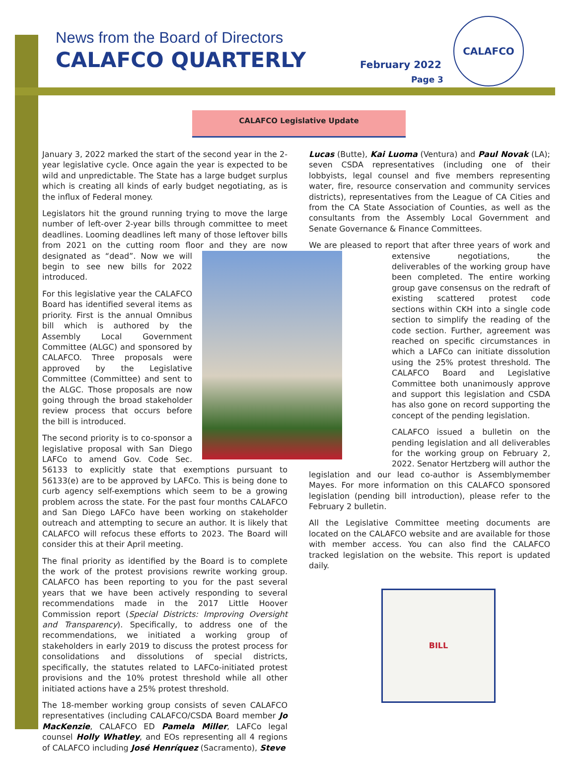News from the Board of Directors
CALAFCO QUARTERLY
February 2022
Page 3
CALAFCO
CALAFCO Legislative Update
January 3, 2022 marked the start of the second year in the 2-year legislative cycle. Once again the year is expected to be wild and unpredictable. The State has a large budget surplus which is creating all kinds of early budget negotiating, as is the influx of Federal money.
Legislators hit the ground running trying to move the large number of left-over 2-year bills through committee to meet deadlines. Looming deadlines left many of those leftover bills from 2021 on the cutting room floor and they are now designated as “dead”. Now we will begin to see new bills for 2022 introduced.
For this legislative year the CALAFCO Board has identified several items as priority. First is the annual Omnibus bill which is authored by the Assembly Local Government Committee (ALGC) and sponsored by CALAFCO. Three proposals were approved by the Legislative Committee (Committee) and sent to the ALGC. Those proposals are now going through the broad stakeholder review process that occurs before the bill is introduced.
The second priority is to co-sponsor a legislative proposal with San Diego LAFCo to amend Gov. Code Sec. 56133 to explicitly state that exemptions pursuant to 56133(e) are to be approved by LAFCo. This is being done to curb agency self-exemptions which seem to be a growing problem across the state. For the past four months CALAFCO and San Diego LAFCo have been working on stakeholder outreach and attempting to secure an author. It is likely that CALAFCO will refocus these efforts to 2023. The Board will consider this at their April meeting.
The final priority as identified by the Board is to complete the work of the protest provisions rewrite working group. CALAFCO has been reporting to you for the past several years that we have been actively responding to several recommendations made in the 2017 Little Hoover Commission report (Special Districts: Improving Oversight and Transparency). Specifically, to address one of the recommendations, we initiated a working group of stakeholders in early 2019 to discuss the protest process for consolidations and dissolutions of special districts, specifically, the statutes related to LAFCo-initiated protest provisions and the 10% protest threshold while all other initiated actions have a 25% protest threshold.
The 18-member working group consists of seven CALAFCO representatives (including CALAFCO/CSDA Board member Jo MacKenzie, CALAFCO ED Pamela Miller, LAFCo legal counsel Holly Whatley, and EOs representing all 4 regions of CALAFCO including José Henríquez (Sacramento), Steve
Lucas (Butte), Kai Luoma (Ventura) and Paul Novak (LA); seven CSDA representatives (including one of their lobbyists, legal counsel and five members representing water, fire, resource conservation and community services districts), representatives from the League of CA Cities and from the CA State Association of Counties, as well as the consultants from the Assembly Local Government and Senate Governance & Finance Committees.
We are pleased to report that after three years of work and extensive negotiations, the deliverables of the working group have been completed. The entire working group gave consensus on the redraft of existing scattered protest code sections within CKH into a single code section to simplify the reading of the code section. Further, agreement was reached on specific circumstances in which a LAFCo can initiate dissolution using the 25% protest threshold. The CALAFCO Board and Legislative Committee both unanimously approve and support this legislation and CSDA has also gone on record supporting the concept of the pending legislation.
CALAFCO issued a bulletin on the pending legislation and all deliverables for the working group on February 2, 2022. Senator Hertzberg will author the legislation and our lead co-author is Assemblymember Mayes. For more information on this CALAFCO sponsored legislation (pending bill introduction), please refer to the February 2 bulletin.
All the Legislative Committee meeting documents are located on the CALAFCO website and are available for those with member access. You can also find the CALAFCO tracked legislation on the website. This report is updated daily.
BILL